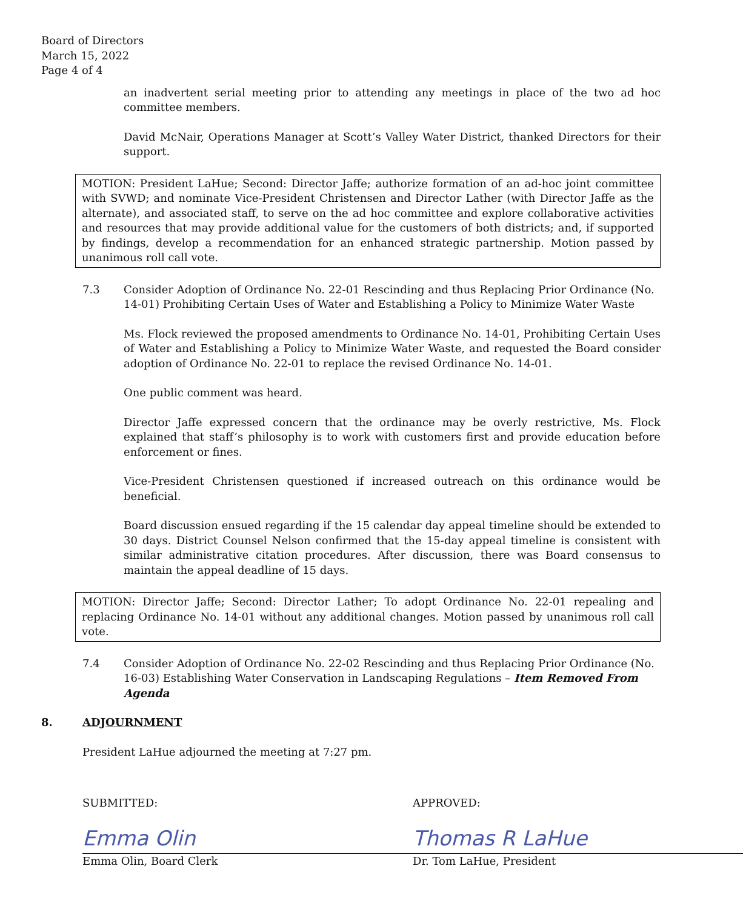Board of Directors
March 15, 2022
Page 4 of 4
an inadvertent serial meeting prior to attending any meetings in place of the two ad hoc committee members.
David McNair, Operations Manager at Scott’s Valley Water District, thanked Directors for their support.
MOTION: President LaHue; Second: Director Jaffe; authorize formation of an ad-hoc joint committee with SVWD; and nominate Vice-President Christensen and Director Lather (with Director Jaffe as the alternate), and associated staff, to serve on the ad hoc committee and explore collaborative activities and resources that may provide additional value for the customers of both districts; and, if supported by findings, develop a recommendation for an enhanced strategic partnership. Motion passed by unanimous roll call vote.
7.3 Consider Adoption of Ordinance No. 22-01 Rescinding and thus Replacing Prior Ordinance (No. 14-01) Prohibiting Certain Uses of Water and Establishing a Policy to Minimize Water Waste
Ms. Flock reviewed the proposed amendments to Ordinance No. 14-01, Prohibiting Certain Uses of Water and Establishing a Policy to Minimize Water Waste, and requested the Board consider adoption of Ordinance No. 22-01 to replace the revised Ordinance No. 14-01.
One public comment was heard.
Director Jaffe expressed concern that the ordinance may be overly restrictive, Ms. Flock explained that staff’s philosophy is to work with customers first and provide education before enforcement or fines.
Vice-President Christensen questioned if increased outreach on this ordinance would be beneficial.
Board discussion ensued regarding if the 15 calendar day appeal timeline should be extended to 30 days. District Counsel Nelson confirmed that the 15-day appeal timeline is consistent with similar administrative citation procedures. After discussion, there was Board consensus to maintain the appeal deadline of 15 days.
MOTION: Director Jaffe; Second: Director Lather; To adopt Ordinance No. 22-01 repealing and replacing Ordinance No. 14-01 without any additional changes. Motion passed by unanimous roll call vote.
7.4 Consider Adoption of Ordinance No. 22-02 Rescinding and thus Replacing Prior Ordinance (No. 16-03) Establishing Water Conservation in Landscaping Regulations – Item Removed From Agenda
8. ADJOURNMENT
President LaHue adjourned the meeting at 7:27 pm.
SUBMITTED:
Emma Olin
Emma Olin, Board Clerk
APPROVED:
Thomas R LaHue
Dr. Tom LaHue, President